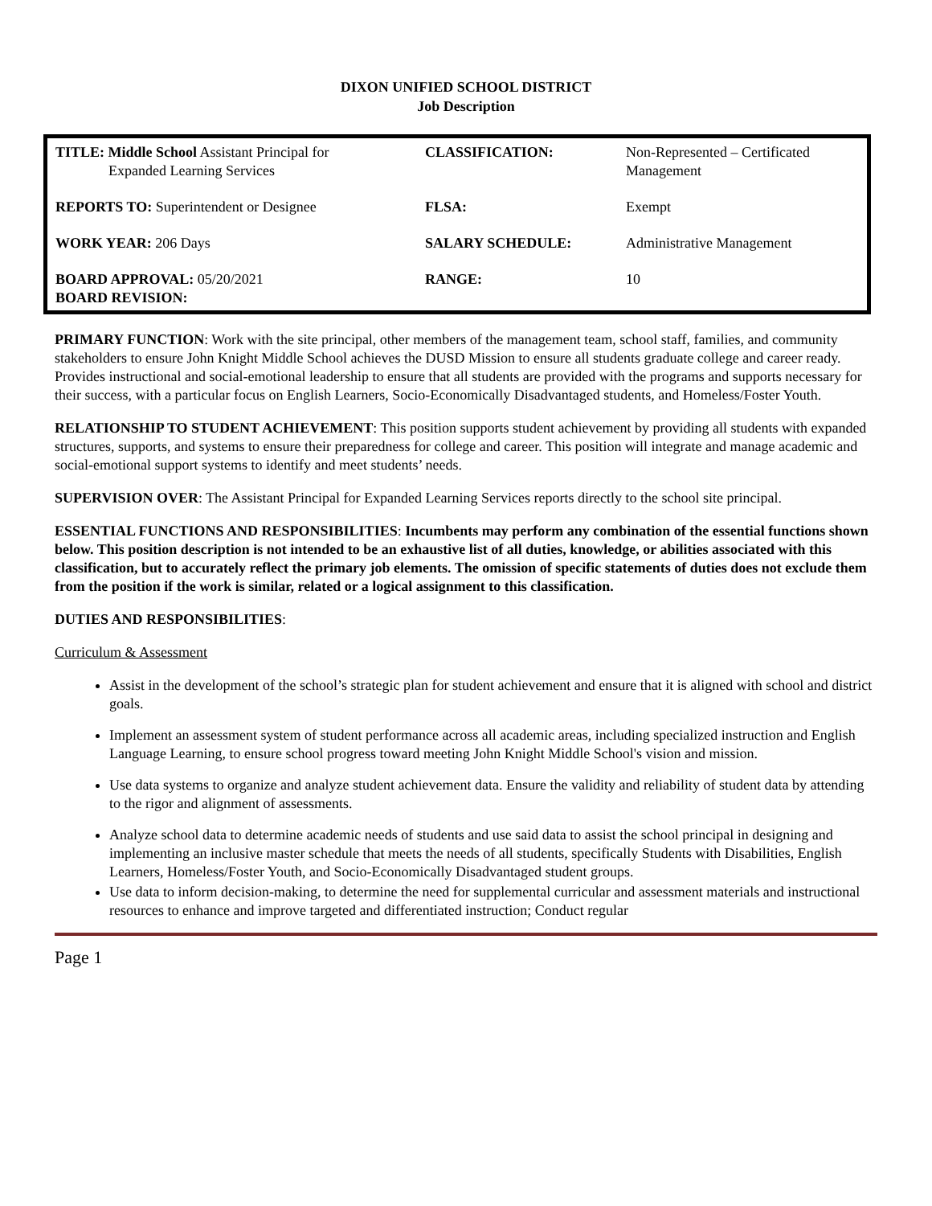DIXON UNIFIED SCHOOL DISTRICT
Job Description
| TITLE: Middle School Assistant Principal for Expanded Learning Services | CLASSIFICATION: | Non-Represented – Certificated Management |
| REPORTS TO: Superintendent or Designee | FLSA: | Exempt |
| WORK YEAR: 206 Days | SALARY SCHEDULE: | Administrative Management |
| BOARD APPROVAL: 05/20/2021 BOARD REVISION: | RANGE: | 10 |
PRIMARY FUNCTION: Work with the site principal, other members of the management team, school staff, families, and community stakeholders to ensure John Knight Middle School achieves the DUSD Mission to ensure all students graduate college and career ready. Provides instructional and social-emotional leadership to ensure that all students are provided with the programs and supports necessary for their success, with a particular focus on English Learners, Socio-Economically Disadvantaged students, and Homeless/Foster Youth.
RELATIONSHIP TO STUDENT ACHIEVEMENT: This position supports student achievement by providing all students with expanded structures, supports, and systems to ensure their preparedness for college and career. This position will integrate and manage academic and social-emotional support systems to identify and meet students’ needs.
SUPERVISION OVER: The Assistant Principal for Expanded Learning Services reports directly to the school site principal.
ESSENTIAL FUNCTIONS AND RESPONSIBILITIES: Incumbents may perform any combination of the essential functions shown below. This position description is not intended to be an exhaustive list of all duties, knowledge, or abilities associated with this classification, but to accurately reflect the primary job elements. The omission of specific statements of duties does not exclude them from the position if the work is similar, related or a logical assignment to this classification.
DUTIES AND RESPONSIBILITIES:
Curriculum & Assessment
Assist in the development of the school’s strategic plan for student achievement and ensure that it is aligned with school and district goals.
Implement an assessment system of student performance across all academic areas, including specialized instruction and English Language Learning, to ensure school progress toward meeting John Knight Middle School's vision and mission.
Use data systems to organize and analyze student achievement data. Ensure the validity and reliability of student data by attending to the rigor and alignment of assessments.
Analyze school data to determine academic needs of students and use said data to assist the school principal in designing and implementing an inclusive master schedule that meets the needs of all students, specifically Students with Disabilities, English Learners, Homeless/Foster Youth, and Socio-Economically Disadvantaged student groups.
Use data to inform decision-making, to determine the need for supplemental curricular and assessment materials and instructional resources to enhance and improve targeted and differentiated instruction; Conduct regular
Page 1